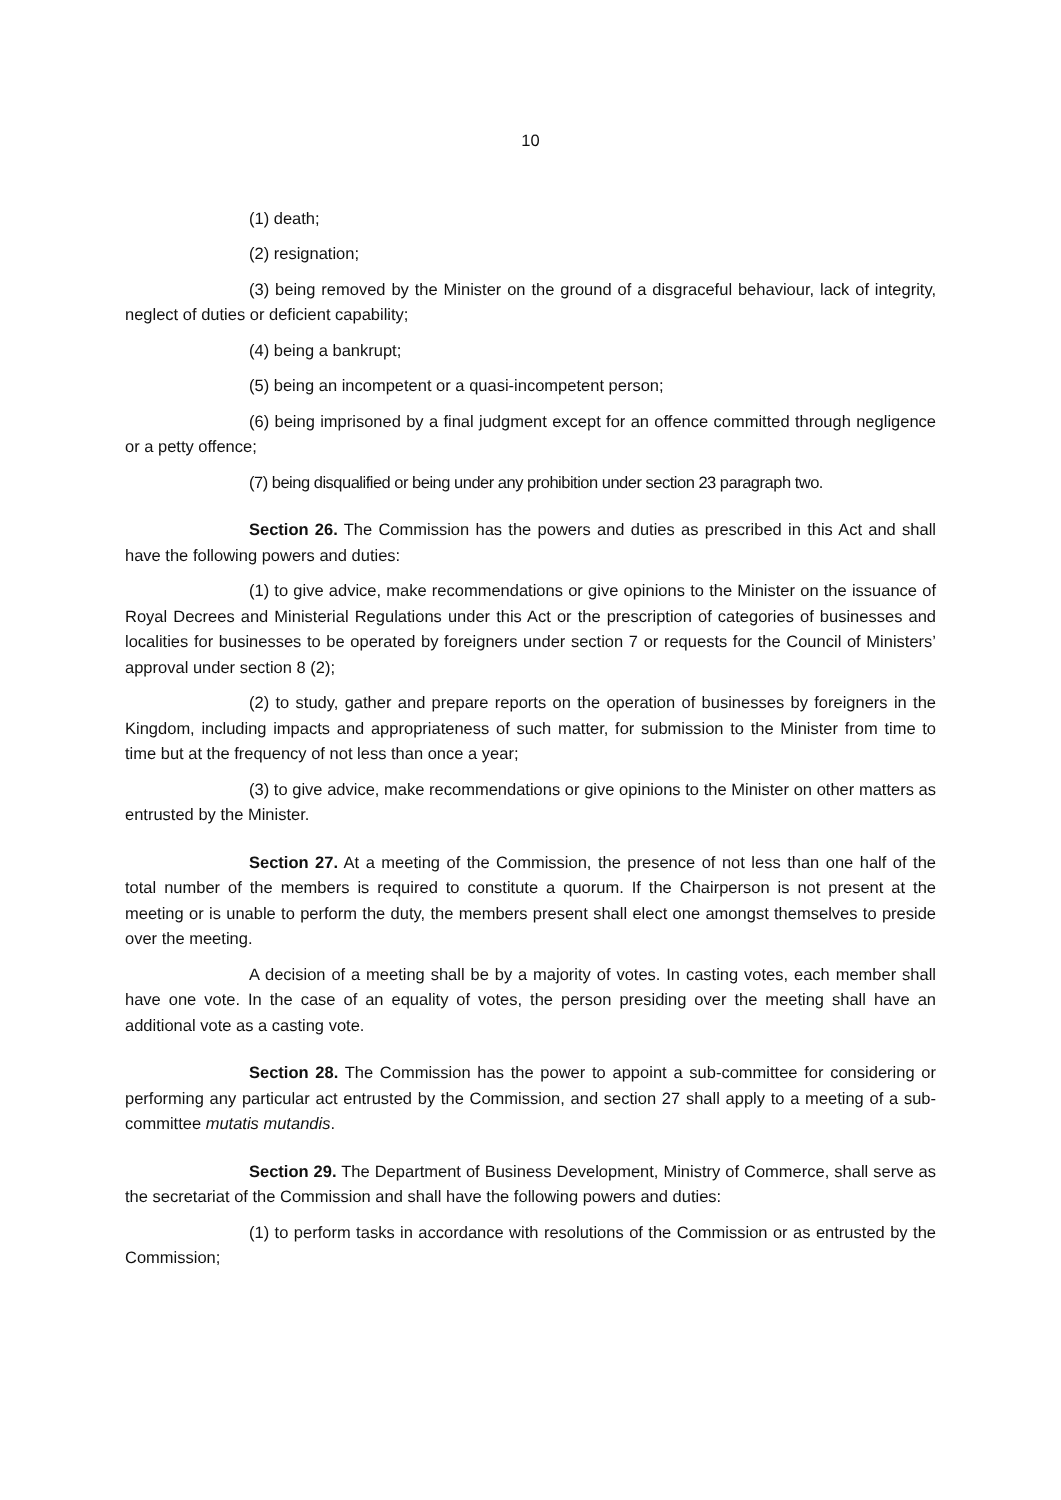10
(1) death;
(2) resignation;
(3) being removed by the Minister on the ground of a disgraceful behaviour, lack of integrity, neglect of duties or deficient capability;
(4) being a bankrupt;
(5) being an incompetent or a quasi-incompetent person;
(6) being imprisoned by a final judgment except for an offence committed through negligence or a petty offence;
(7) being disqualified or being under any prohibition under section 23 paragraph two.
Section 26. The Commission has the powers and duties as prescribed in this Act and shall have the following powers and duties:
(1) to give advice, make recommendations or give opinions to the Minister on the issuance of Royal Decrees and Ministerial Regulations under this Act or the prescription of categories of businesses and localities for businesses to be operated by foreigners under section 7 or requests for the Council of Ministers’ approval under section 8 (2);
(2) to study, gather and prepare reports on the operation of businesses by foreigners in the Kingdom, including impacts and appropriateness of such matter, for submission to the Minister from time to time but at the frequency of not less than once a year;
(3) to give advice, make recommendations or give opinions to the Minister on other matters as entrusted by the Minister.
Section 27. At a meeting of the Commission, the presence of not less than one half of the total number of the members is required to constitute a quorum. If the Chairperson is not present at the meeting or is unable to perform the duty, the members present shall elect one amongst themselves to preside over the meeting.
A decision of a meeting shall be by a majority of votes. In casting votes, each member shall have one vote. In the case of an equality of votes, the person presiding over the meeting shall have an additional vote as a casting vote.
Section 28. The Commission has the power to appoint a sub-committee for considering or performing any particular act entrusted by the Commission, and section 27 shall apply to a meeting of a sub-committee mutatis mutandis.
Section 29. The Department of Business Development, Ministry of Commerce, shall serve as the secretariat of the Commission and shall have the following powers and duties:
(1) to perform tasks in accordance with resolutions of the Commission or as entrusted by the Commission;